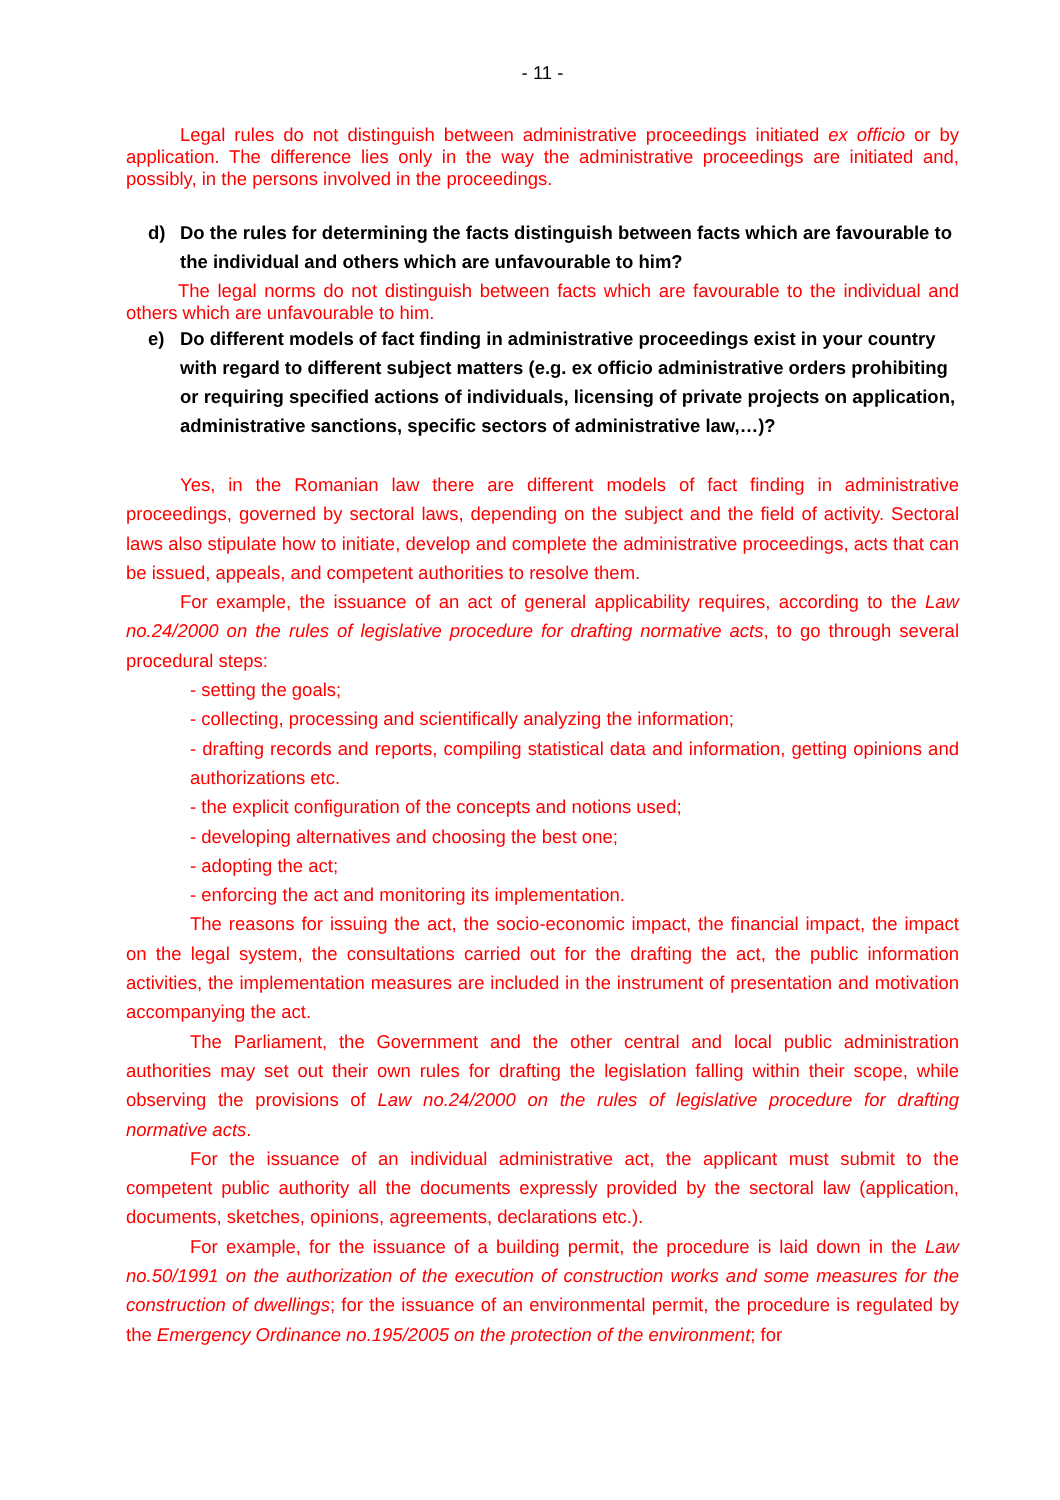- 11 -
Legal rules do not distinguish between administrative proceedings initiated ex officio or by application. The difference lies only in the way the administrative proceedings are initiated and, possibly, in the persons involved in the proceedings.
d) Do the rules for determining the facts distinguish between facts which are favourable to the individual and others which are unfavourable to him?
The legal norms do not distinguish between facts which are favourable to the individual and others which are unfavourable to him.
e) Do different models of fact finding in administrative proceedings exist in your country with regard to different subject matters (e.g. ex officio administrative orders prohibiting or requiring specified actions of individuals, licensing of private projects on application, administrative sanctions, specific sectors of administrative law,…)?
Yes, in the Romanian law there are different models of fact finding in administrative proceedings, governed by sectoral laws, depending on the subject and the field of activity. Sectoral laws also stipulate how to initiate, develop and complete the administrative proceedings, acts that can be issued, appeals, and competent authorities to resolve them.
For example, the issuance of an act of general applicability requires, according to the Law no.24/2000 on the rules of legislative procedure for drafting normative acts, to go through several procedural steps:
- setting the goals;
- collecting, processing and scientifically analyzing the information;
- drafting records and reports, compiling statistical data and information, getting opinions and authorizations etc.
- the explicit configuration of the concepts and notions used;
- developing alternatives and choosing the best one;
- adopting the act;
- enforcing the act and monitoring its implementation.
The reasons for issuing the act, the socio-economic impact, the financial impact, the impact on the legal system, the consultations carried out for the drafting the act, the public information activities, the implementation measures are included in the instrument of presentation and motivation accompanying the act.
The Parliament, the Government and the other central and local public administration authorities may set out their own rules for drafting the legislation falling within their scope, while observing the provisions of Law no.24/2000 on the rules of legislative procedure for drafting normative acts.
For the issuance of an individual administrative act, the applicant must submit to the competent public authority all the documents expressly provided by the sectoral law (application, documents, sketches, opinions, agreements, declarations etc.).
For example, for the issuance of a building permit, the procedure is laid down in the Law no.50/1991 on the authorization of the execution of construction works and some measures for the construction of dwellings; for the issuance of an environmental permit, the procedure is regulated by the Emergency Ordinance no.195/2005 on the protection of the environment; for